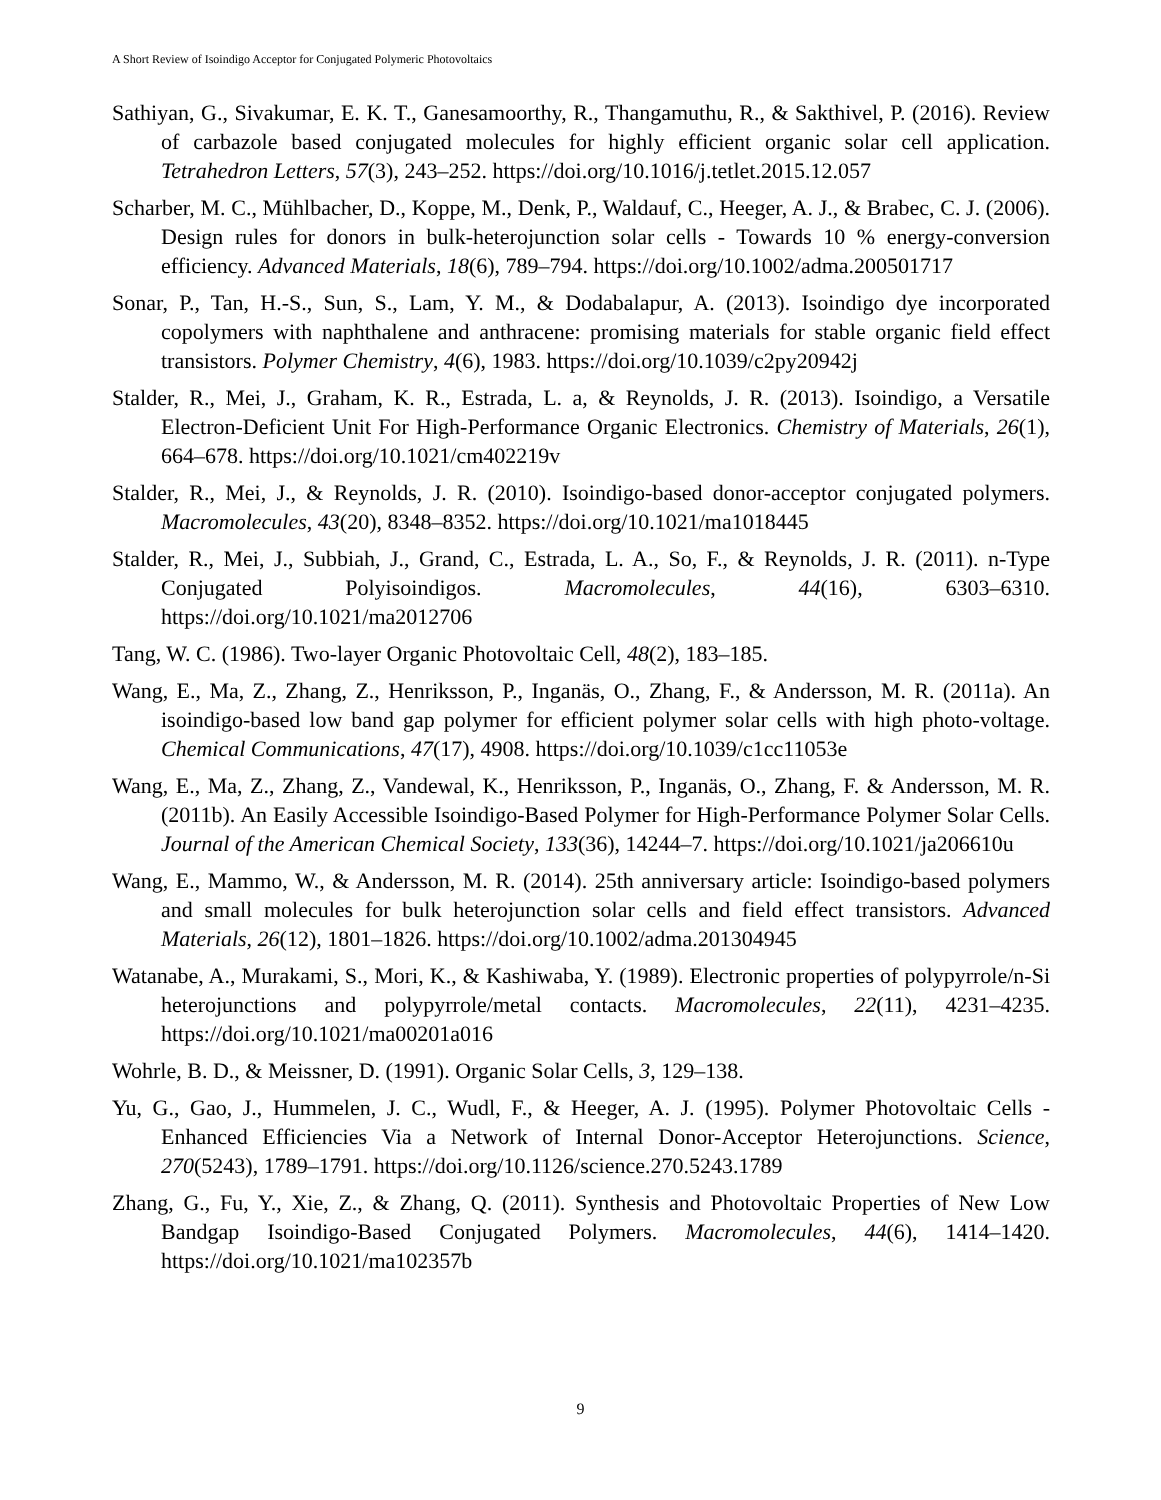A Short Review of Isoindigo Acceptor for Conjugated Polymeric Photovoltaics
Sathiyan, G., Sivakumar, E. K. T., Ganesamoorthy, R., Thangamuthu, R., & Sakthivel, P. (2016). Review of carbazole based conjugated molecules for highly efficient organic solar cell application. Tetrahedron Letters, 57(3), 243–252. https://doi.org/10.1016/j.tetlet.2015.12.057
Scharber, M. C., Mühlbacher, D., Koppe, M., Denk, P., Waldauf, C., Heeger, A. J., & Brabec, C. J. (2006). Design rules for donors in bulk-heterojunction solar cells - Towards 10 % energy-conversion efficiency. Advanced Materials, 18(6), 789–794. https://doi.org/10.1002/adma.200501717
Sonar, P., Tan, H.-S., Sun, S., Lam, Y. M., & Dodabalapur, A. (2013). Isoindigo dye incorporated copolymers with naphthalene and anthracene: promising materials for stable organic field effect transistors. Polymer Chemistry, 4(6), 1983. https://doi.org/10.1039/c2py20942j
Stalder, R., Mei, J., Graham, K. R., Estrada, L. a, & Reynolds, J. R. (2013). Isoindigo, a Versatile Electron-Deficient Unit For High-Performance Organic Electronics. Chemistry of Materials, 26(1), 664–678. https://doi.org/10.1021/cm402219v
Stalder, R., Mei, J., & Reynolds, J. R. (2010). Isoindigo-based donor-acceptor conjugated polymers. Macromolecules, 43(20), 8348–8352. https://doi.org/10.1021/ma1018445
Stalder, R., Mei, J., Subbiah, J., Grand, C., Estrada, L. A., So, F., & Reynolds, J. R. (2011). n-Type Conjugated Polyisoindigos. Macromolecules, 44(16), 6303–6310. https://doi.org/10.1021/ma2012706
Tang, W. C. (1986). Two-layer Organic Photovoltaic Cell, 48(2), 183–185.
Wang, E., Ma, Z., Zhang, Z., Henriksson, P., Inganäs, O., Zhang, F., & Andersson, M. R. (2011a). An isoindigo-based low band gap polymer for efficient polymer solar cells with high photo-voltage. Chemical Communications, 47(17), 4908. https://doi.org/10.1039/c1cc11053e
Wang, E., Ma, Z., Zhang, Z., Vandewal, K., Henriksson, P., Inganäs, O., Zhang, F. & Andersson, M. R. (2011b). An Easily Accessible Isoindigo-Based Polymer for High-Performance Polymer Solar Cells. Journal of the American Chemical Society, 133(36), 14244–7. https://doi.org/10.1021/ja206610u
Wang, E., Mammo, W., & Andersson, M. R. (2014). 25th anniversary article: Isoindigo-based polymers and small molecules for bulk heterojunction solar cells and field effect transistors. Advanced Materials, 26(12), 1801–1826. https://doi.org/10.1002/adma.201304945
Watanabe, A., Murakami, S., Mori, K., & Kashiwaba, Y. (1989). Electronic properties of polypyrrole/n-Si heterojunctions and polypyrrole/metal contacts. Macromolecules, 22(11), 4231–4235. https://doi.org/10.1021/ma00201a016
Wohrle, B. D., & Meissner, D. (1991). Organic Solar Cells, 3, 129–138.
Yu, G., Gao, J., Hummelen, J. C., Wudl, F., & Heeger, A. J. (1995). Polymer Photovoltaic Cells - Enhanced Efficiencies Via a Network of Internal Donor-Acceptor Heterojunctions. Science, 270(5243), 1789–1791. https://doi.org/10.1126/science.270.5243.1789
Zhang, G., Fu, Y., Xie, Z., & Zhang, Q. (2011). Synthesis and Photovoltaic Properties of New Low Bandgap Isoindigo-Based Conjugated Polymers. Macromolecules, 44(6), 1414–1420. https://doi.org/10.1021/ma102357b
9